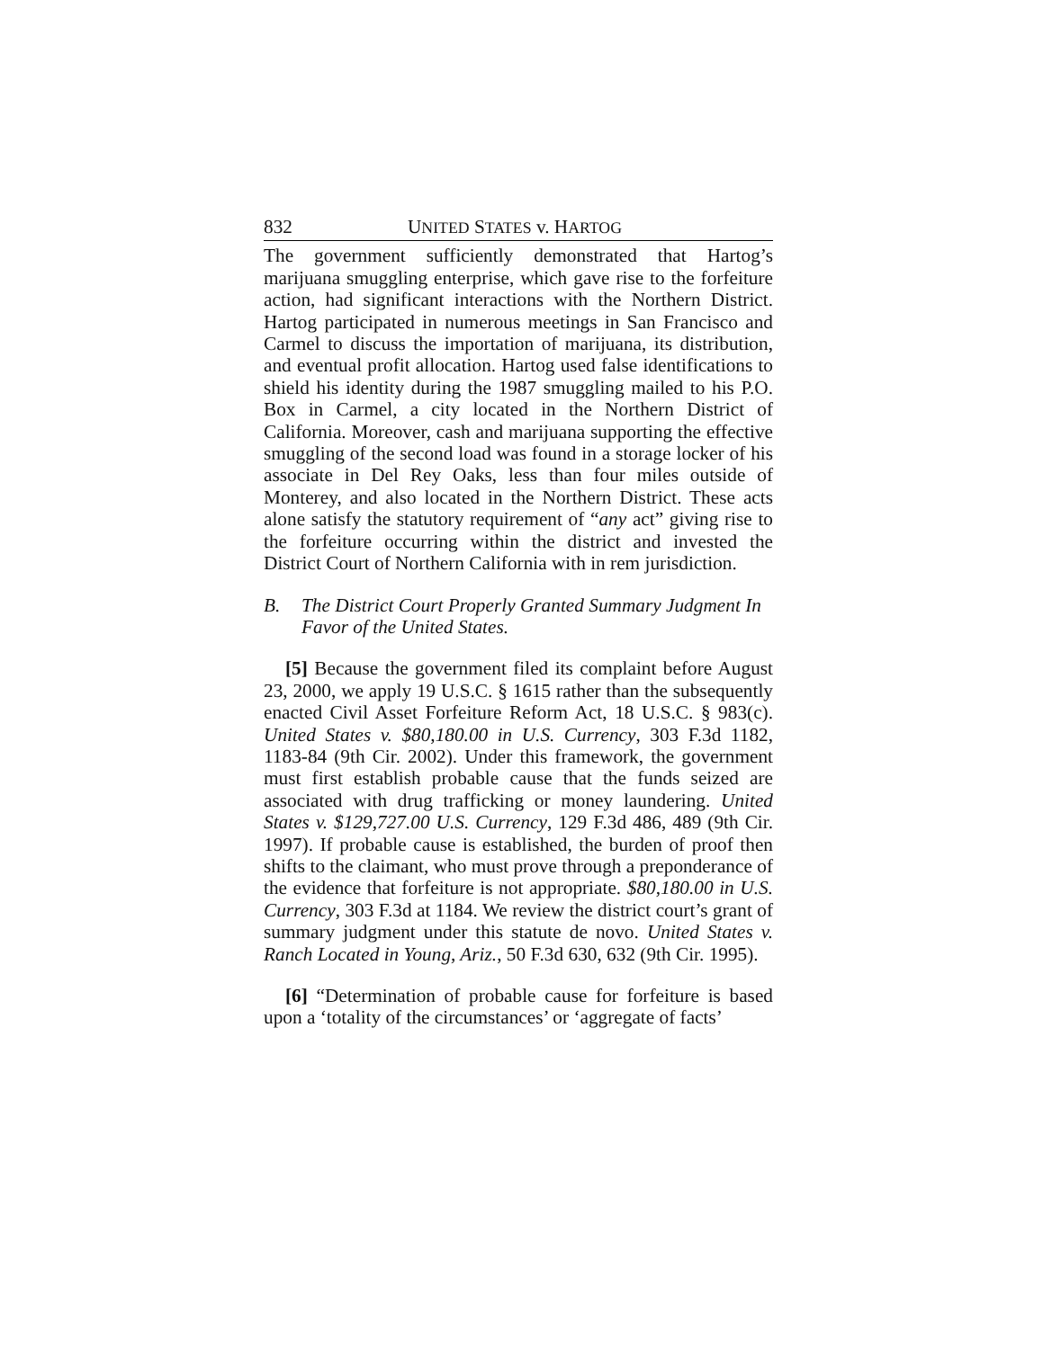832 UNITED STATES v. HARTOG
The government sufficiently demonstrated that Hartog’s marijuana smuggling enterprise, which gave rise to the forfeiture action, had significant interactions with the Northern District. Hartog participated in numerous meetings in San Francisco and Carmel to discuss the importation of marijuana, its distribution, and eventual profit allocation. Hartog used false identifications to shield his identity during the 1987 smuggling mailed to his P.O. Box in Carmel, a city located in the Northern District of California. Moreover, cash and marijuana supporting the effective smuggling of the second load was found in a storage locker of his associate in Del Rey Oaks, less than four miles outside of Monterey, and also located in the Northern District. These acts alone satisfy the statutory requirement of “any act” giving rise to the forfeiture occurring within the district and invested the District Court of Northern California with in rem jurisdiction.
B. The District Court Properly Granted Summary Judgment In Favor of the United States.
[5] Because the government filed its complaint before August 23, 2000, we apply 19 U.S.C. § 1615 rather than the subsequently enacted Civil Asset Forfeiture Reform Act, 18 U.S.C. § 983(c). United States v. $80,180.00 in U.S. Currency, 303 F.3d 1182, 1183-84 (9th Cir. 2002). Under this framework, the government must first establish probable cause that the funds seized are associated with drug trafficking or money laundering. United States v. $129,727.00 U.S. Currency, 129 F.3d 486, 489 (9th Cir. 1997). If probable cause is established, the burden of proof then shifts to the claimant, who must prove through a preponderance of the evidence that forfeiture is not appropriate. $80,180.00 in U.S. Currency, 303 F.3d at 1184. We review the district court’s grant of summary judgment under this statute de novo. United States v. Ranch Located in Young, Ariz., 50 F.3d 630, 632 (9th Cir. 1995).
[6] “Determination of probable cause for forfeiture is based upon a ‘totality of the circumstances’ or ‘aggregate of facts’